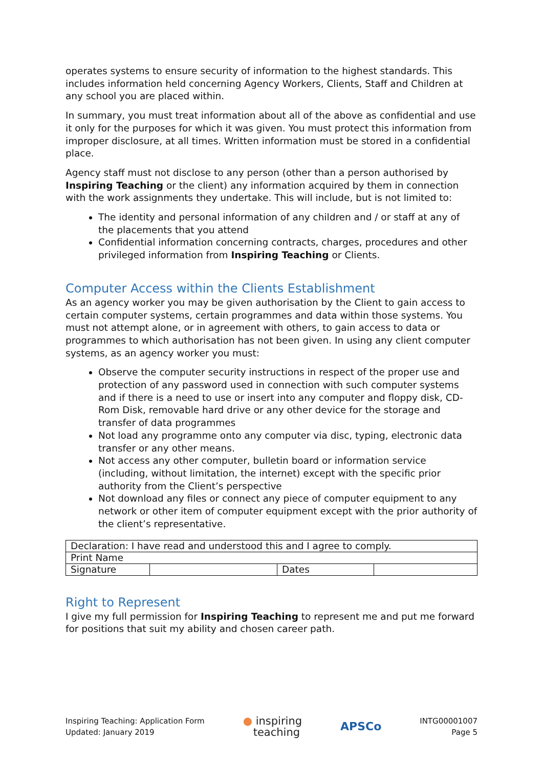operates systems to ensure security of information to the highest standards. This includes information held concerning Agency Workers, Clients, Staff and Children at any school you are placed within.
In summary, you must treat information about all of the above as confidential and use it only for the purposes for which it was given. You must protect this information from improper disclosure, at all times. Written information must be stored in a confidential place.
Agency staff must not disclose to any person (other than a person authorised by Inspiring Teaching or the client) any information acquired by them in connection with the work assignments they undertake. This will include, but is not limited to:
The identity and personal information of any children and / or staff at any of the placements that you attend
Confidential information concerning contracts, charges, procedures and other privileged information from Inspiring Teaching or Clients.
Computer Access within the Clients Establishment
As an agency worker you may be given authorisation by the Client to gain access to certain computer systems, certain programmes and data within those systems. You must not attempt alone, or in agreement with others, to gain access to data or programmes to which authorisation has not been given. In using any client computer systems, as an agency worker you must:
Observe the computer security instructions in respect of the proper use and protection of any password used in connection with such computer systems and if there is a need to use or insert into any computer and floppy disk, CD-Rom Disk, removable hard drive or any other device for the storage and transfer of data programmes
Not load any programme onto any computer via disc, typing, electronic data transfer or any other means.
Not access any other computer, bulletin board or information service (including, without limitation, the internet) except with the specific prior authority from the Client’s perspective
Not download any files or connect any piece of computer equipment to any network or other item of computer equipment except with the prior authority of the client’s representative.
| Declaration: I have read and understood this and I agree to comply. | | | |
| Print Name | | | |
| Signature | | Dates | |
Right to Represent
I give my full permission for Inspiring Teaching to represent me and put me forward for positions that suit my ability and chosen career path.
Inspiring Teaching: Application Form
Updated: January 2019
● inspiring
teaching
APSCo
INTG00001007
Page 5